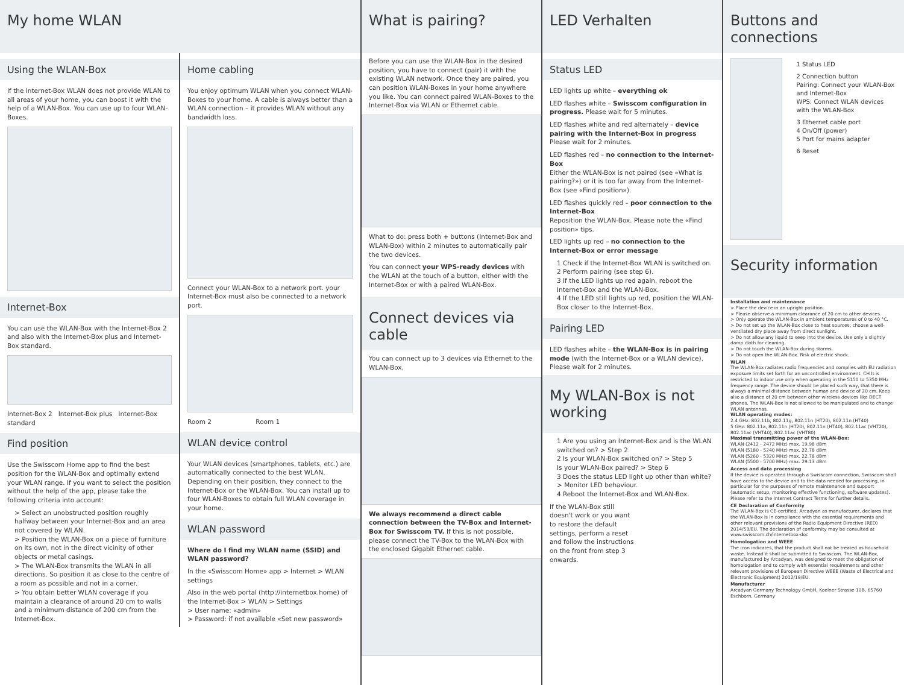My home WLAN
Using the WLAN-Box
If the Internet-Box WLAN does not provide WLAN to all areas of your home, you can boost it with the help of a WLAN-Box. You can use up to four WLAN-Boxes.
Internet-Box
You can use the WLAN-Box with the Internet-Box 2 and also with the Internet-Box plus and Internet-Box standard.
Internet-Box 2 Internet-Box plus Internet-Box standard
Find position
Use the Swisscom Home app to find the best position for the WLAN-Box and optimally extend your WLAN range. If you want to select the position without the help of the app, please take the following criteria into account:
> Select an unobstructed position roughly halfway between your Internet-Box and an area not covered by WLAN.
> Position the WLAN-Box on a piece of furniture on its own, not in the direct vicinity of other objects or metal casings.
> The WLAN-Box transmits the WLAN in all directions. So position it as close to the centre of a room as possible and not in a corner.
> You obtain better WLAN coverage if you maintain a clearance of around 20 cm to walls and a minimum distance of 200 cm from the Internet-Box.
Home cabling
You enjoy optimum WLAN when you connect WLAN-Boxes to your home. A cable is always better than a WLAN connection – it provides WLAN without any bandwidth loss.
Connect your WLAN-Box to a network port. your Internet-Box must also be connected to a network port.
Room 2 Room 1
WLAN device control
Your WLAN devices (smartphones, tablets, etc.) are automatically connected to the best WLAN. Depending on their position, they connect to the Internet-Box or the WLAN-Box. You can install up to four WLAN-Boxes to obtain full WLAN coverage in your home.
WLAN password
Where do I find my WLAN name (SSID) and WLAN password?
In the «Swisscom Home» app > Internet > WLAN settings
Also in the web portal (http://internetbox.home) of the Internet-Box > WLAN > Settings
> User name: «admin»
> Password: if not available «Set new password»
What is pairing?
Before you can use the WLAN-Box in the desired position, you have to connect (pair) it with the existing WLAN network. Once they are paired, you can position WLAN-Boxes in your home anywhere you like. You can connect paired WLAN-Boxes to the Internet-Box via WLAN or Ethernet cable.
What to do: press both + buttons (Internet-Box and WLAN-Box) within 2 minutes to automatically pair the two devices.
You can connect your WPS-ready devices with the WLAN at the touch of a button, either with the Internet-Box or with a paired WLAN-Box.
Connect devices via cable
You can connect up to 3 devices via Ethernet to the WLAN-Box.
We always recommend a direct cable connection between the TV-Box and Internet-Box for Swisscom TV. If this is not possible, please connect the TV-Box to the WLAN-Box with the enclosed Gigabit Ethernet cable.
LED Verhalten
Status LED
LED lights up white – everything ok
LED flashes white – Swisscom configuration in progress. Please wait for 5 minutes.
LED flashes white and red alternately – device pairing with the Internet-Box in progress Please wait for 2 minutes.
LED flashes red – no connection to the Internet-Box
Either the WLAN-Box is not paired (see «What is pairing?») or it is too far away from the Internet-Box (see «Find position»).
LED flashes quickly red – poor connection to the Internet-Box
Reposition the WLAN-Box. Please note the «Find position» tips.
LED lights up red – no connection to the Internet-Box or error message
1 Check if the Internet-Box WLAN is switched on.
2 Perform pairing (see step 6).
3 If the LED lights up red again, reboot the Internet-Box and the WLAN-Box.
4 If the LED still lights up red, position the WLAN-Box closer to the Internet-Box.
Pairing LED
LED flashes white – the WLAN-Box is in pairing mode (with the Internet-Box or a WLAN device). Please wait for 2 minutes.
My WLAN-Box is not working
1 Are you using an Internet-Box and is the WLAN switched on? > Step 2
2 Is your WLAN-Box switched on? > Step 5
Is your WLAN-Box paired? > Step 6
3 Does the status LED light up other than white? > Monitor LED behaviour.
4 Reboot the Internet-Box and WLAN-Box.
If the WLAN-Box still doesn't work or you want to restore the default settings, perform a reset and follow the instructions on the front from step 3 onwards.
Buttons and connections
1 Status LED
2 Connection button
Pairing: Connect your WLAN-Box and Internet-Box
WPS: Connect WLAN devices with the WLAN-Box
3 Ethernet cable port
4 On/Off (power)
5 Port for mains adapter
6 Reset
Security information
Installation and maintenance
> Place the device in an upright position.
> Please observe a minimum clearance of 20 cm to other devices.
> Only operate the WLAN-Box in ambient temperatures of 0 to 40 °C.
> Do not set up the WLAN-Box close to heat sources; choose a well-ventilated dry place away from direct sunlight.
> Do not allow any liquid to seep into the device. Use only a slightly damp cloth for cleaning.
> Do not touch the WLAN-Box during storms.
> Do not open the WLAN-Box. Risk of electric shock.
WLAN
The WLAN-Box radiates radio frequencies and complies with EU radiation exposure limits set forth for an uncontrolled environment. CH It is restricted to indoor use only when operating in the 5150 to 5350 MHz frequency range. The device should be placed such way, that there is always a minimal distance between human and device of 20 cm. Keep also a distance of 20 cm between other wireless devices like DECT phones. The WLAN-Box is not allowed to be manipulated and to change WLAN antennas.
WLAN operating modes:
2.4 GHz: 802.11b, 802.11g, 802.11n (HT20), 802.11n (HT40)
5 GHz: 802.11a, 802.11n (HT20), 802.11n (HT40), 802.11ac (VHT20), 802.11ac (VHT40), 802.11ac (VHT80)
Maximal transmitting power of the WLAN-Box:
WLAN (2412 - 2472 MHz) max. 19.98 dBm
WLAN (5180 - 5240 MHz) max. 22.78 dBm
WLAN (5260 - 5320 MHz) max. 22.78 dBm
WLAN (5500 - 5700 MHz) max. 29.13 dBm
Access and data processing
If the device is operated through a Swisscom connection, Swisscom shall have access to the device and to the data needed for processing, in particular for the purposes of remote maintenance and support (automatic setup, monitoring effective functioning, software updates). Please refer to the Internet Contract Terms for further details.
CE Declaration of Conformity
The WLAN-Box is CE-certified. Arcadyan as manufacturer, declares that the WLAN-Box is in compliance with the essential requirements and other relevant provisions of the Radio Equipment Directive (RED) 2014/53/EU. The declaration of conformity may be consulted at www.swisscom.ch/internetbox-doc
Homologation and WEEE
The icon indicates, that the product shall not be treated as household waste. Instead it shall be submitted to Swisscom. The WLAN-Box, manufactured by Arcadyan, was designed to meet the obligation of homologation and to comply with essential requirements and other relevant provisions of European Directive WEEE (Waste of Electrical and Electronic Equipment) 2012/19/EU.
Manufacturer
Arcadyan Germany Technology GmbH, Koelner Strasse 10B, 65760 Eschborn, Germany